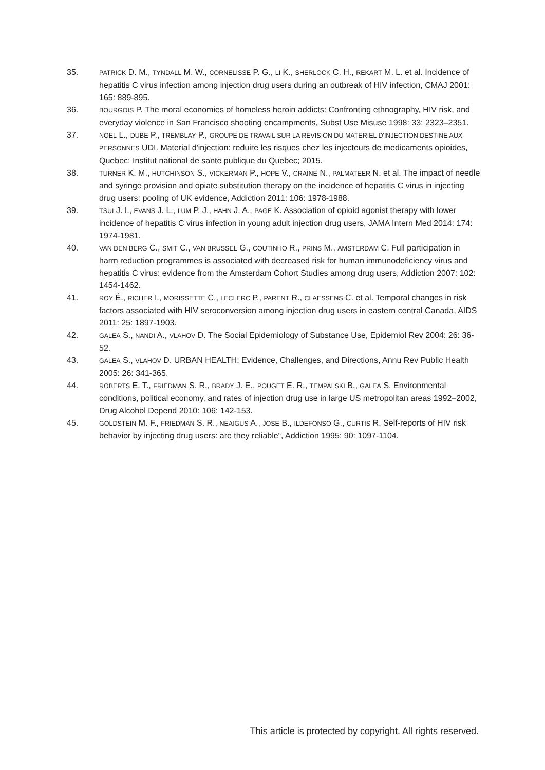35.
PATRICK D. M., TYNDALL M. W., CORNELISSE P. G., LI K., SHERLOCK C. H., REKART M. L. et al. Incidence of hepatitis C virus infection among injection drug users during an outbreak of HIV infection, CMAJ 2001: 165: 889-895.
36.
BOURGOIS P. The moral economies of homeless heroin addicts: Confronting ethnography, HIV risk, and everyday violence in San Francisco shooting encampments, Subst Use Misuse 1998: 33: 2323–2351.
37.
NOEL L., DUBE P., TREMBLAY P., GROUPE DE TRAVAIL SUR LA REVISION DU MATERIEL D'INJECTION DESTINE AUX PERSONNES UDI. Material d'injection: reduire les risques chez les injecteurs de medicaments opioides, Quebec: Institut national de sante publique du Quebec; 2015.
38.
TURNER K. M., HUTCHINSON S., VICKERMAN P., HOPE V., CRAINE N., PALMATEER N. et al. The impact of needle and syringe provision and opiate substitution therapy on the incidence of hepatitis C virus in injecting drug users: pooling of UK evidence, Addiction 2011: 106: 1978-1988.
39.
TSUI J. I., EVANS J. L., LUM P. J., HAHN J. A., PAGE K. Association of opioid agonist therapy with lower incidence of hepatitis C virus infection in young adult injection drug users, JAMA Intern Med 2014: 174: 1974-1981.
40.
VAN DEN BERG C., SMIT C., VAN BRUSSEL G., COUTINHO R., PRINS M., AMSTERDAM C. Full participation in harm reduction programmes is associated with decreased risk for human immunodeficiency virus and hepatitis C virus: evidence from the Amsterdam Cohort Studies among drug users, Addiction 2007: 102: 1454-1462.
41.
ROY É., RICHER I., MORISSETTE C., LECLERC P., PARENT R., CLAESSENS C. et al. Temporal changes in risk factors associated with HIV seroconversion among injection drug users in eastern central Canada, AIDS 2011: 25: 1897-1903.
42.
GALEA S., NANDI A., VLAHOV D. The Social Epidemiology of Substance Use, Epidemiol Rev 2004: 26: 36-52.
43.
GALEA S., VLAHOV D. URBAN HEALTH: Evidence, Challenges, and Directions, Annu Rev Public Health 2005: 26: 341-365.
44.
ROBERTS E. T., FRIEDMAN S. R., BRADY J. E., POUGET E. R., TEMPALSKI B., GALEA S. Environmental conditions, political economy, and rates of injection drug use in large US metropolitan areas 1992–2002, Drug Alcohol Depend 2010: 106: 142-153.
45.
GOLDSTEIN M. F., FRIEDMAN S. R., NEAIGUS A., JOSE B., ILDEFONSO G., CURTIS R. Self-reports of HIV risk behavior by injecting drug users: are they reliable“, Addiction 1995: 90: 1097-1104.
This article is protected by copyright. All rights reserved.